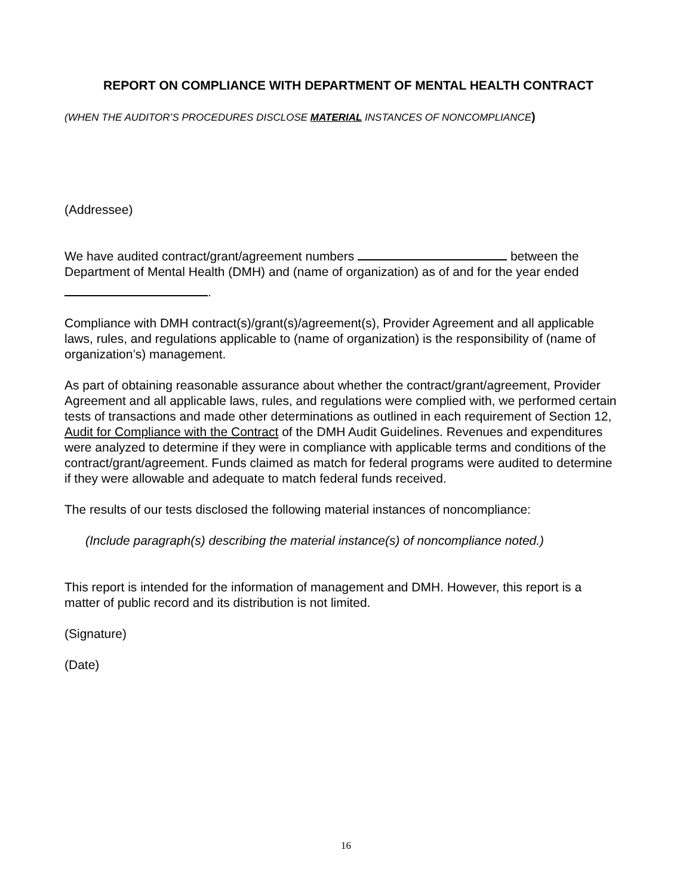REPORT ON COMPLIANCE WITH DEPARTMENT OF MENTAL HEALTH CONTRACT
(WHEN THE AUDITOR’S PROCEDURES DISCLOSE MATERIAL INSTANCES OF NONCOMPLIANCE)
(Addressee)
We have audited contract/grant/agreement numbers between the Department of Mental Health (DMH) and (name of organization) as of and for the year ended
.
Compliance with DMH contract(s)/grant(s)/agreement(s), Provider Agreement and all applicable laws, rules, and regulations applicable to (name of organization) is the responsibility of (name of organization’s) management.
As part of obtaining reasonable assurance about whether the contract/grant/agreement, Provider Agreement and all applicable laws, rules, and regulations were complied with, we performed certain tests of transactions and made other determinations as outlined in each requirement of Section 12, Audit for Compliance with the Contract of the DMH Audit Guidelines. Revenues and expenditures were analyzed to determine if they were in compliance with applicable terms and conditions of the contract/grant/agreement. Funds claimed as match for federal programs were audited to determine if they were allowable and adequate to match federal funds received.
The results of our tests disclosed the following material instances of noncompliance:
(Include paragraph(s) describing the material instance(s) of noncompliance noted.)
This report is intended for the information of management and DMH. However, this report is a matter of public record and its distribution is not limited.
(Signature)
(Date)
16